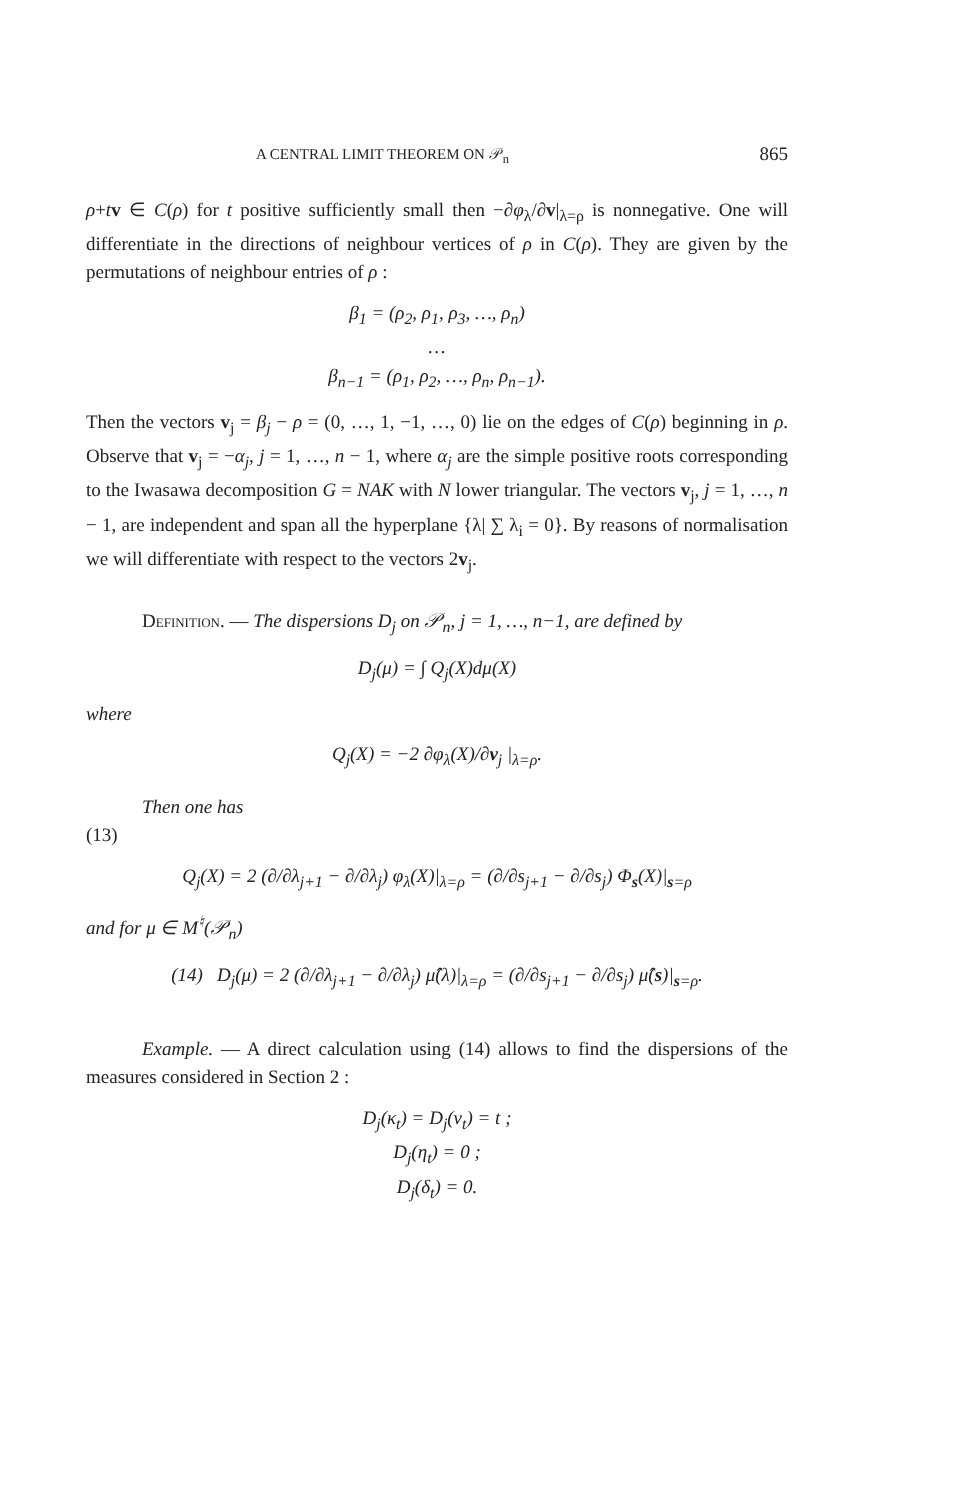A CENTRAL LIMIT THEOREM ON 𝒫<sub>n</sub> 865
ρ+tv ∈ C(ρ) for t positive sufficiently small then −∂φ<sub>λ</sub>/∂v|<sub>λ=ρ</sub> is nonnegative. One will differentiate in the directions of neighbour vertices of ρ in C(ρ). They are given by the permutations of neighbour entries of ρ :
β<sub>1</sub> = (ρ<sub>2</sub>, ρ<sub>1</sub>, ρ<sub>3</sub>, …, ρ<sub>n</sub>)
…
β<sub>n−1</sub> = (ρ<sub>1</sub>, ρ<sub>2</sub>, …, ρ<sub>n</sub>, ρ<sub>n−1</sub>).
Then the vectors v<sub>j</sub> = β<sub>j</sub> − ρ = (0, …, 1, −1, …, 0) lie on the edges of C(ρ) beginning in ρ. Observe that v<sub>j</sub> = −α<sub>j</sub>, j = 1, …, n − 1, where α<sub>j</sub> are the simple positive roots corresponding to the Iwasawa decomposition G = NAK with N lower triangular. The vectors v<sub>j</sub>, j = 1, …, n − 1, are independent and span all the hyperplane {λ| ∑ λ<sub>i</sub> = 0}. By reasons of normalisation we will differentiate with respect to the vectors 2v<sub>j</sub>.
Definition. — The dispersions D<sub>j</sub> on 𝒫<sub>n</sub>, j = 1, …, n−1, are defined by
D<sub>j</sub>(μ) = ∫ Q<sub>j</sub>(X)dμ(X)
where
Q<sub>j</sub>(X) = −2 ∂φ<sub>λ</sub>(X)/∂v<sub>j</sub> |<sub>λ=ρ</sub>.
Then one has
(13)
Q<sub>j</sub>(X) = 2 (∂/∂λ<sub>j+1</sub> − ∂/∂λ<sub>j</sub>) φ<sub>λ</sub>(X)|<sub>λ=ρ</sub> = (∂/∂s<sub>j+1</sub> − ∂/∂s<sub>j</sub>) Φ<sub>s</sub>(X)|<sub>s=ρ</sub>
and for μ ∈ M<sup>♮</sup>(𝒫<sub>n</sub>)
(14) D<sub>j</sub>(μ) = 2 (∂/∂λ<sub>j+1</sub> − ∂/∂λ<sub>j</sub>) μ̂(λ)|<sub>λ=ρ</sub> = (∂/∂s<sub>j+1</sub> − ∂/∂s<sub>j</sub>) μ̂(s)|<sub>s=ρ</sub>.
Example. — A direct calculation using (14) allows to find the dispersions of the measures considered in Section 2 :
D<sub>j</sub>(κ<sub>t</sub>) = D<sub>j</sub>(ν<sub>t</sub>) = t ;
D<sub>j</sub>(η<sub>t</sub>) = 0 ;
D<sub>j</sub>(δ<sub>t</sub>) = 0.